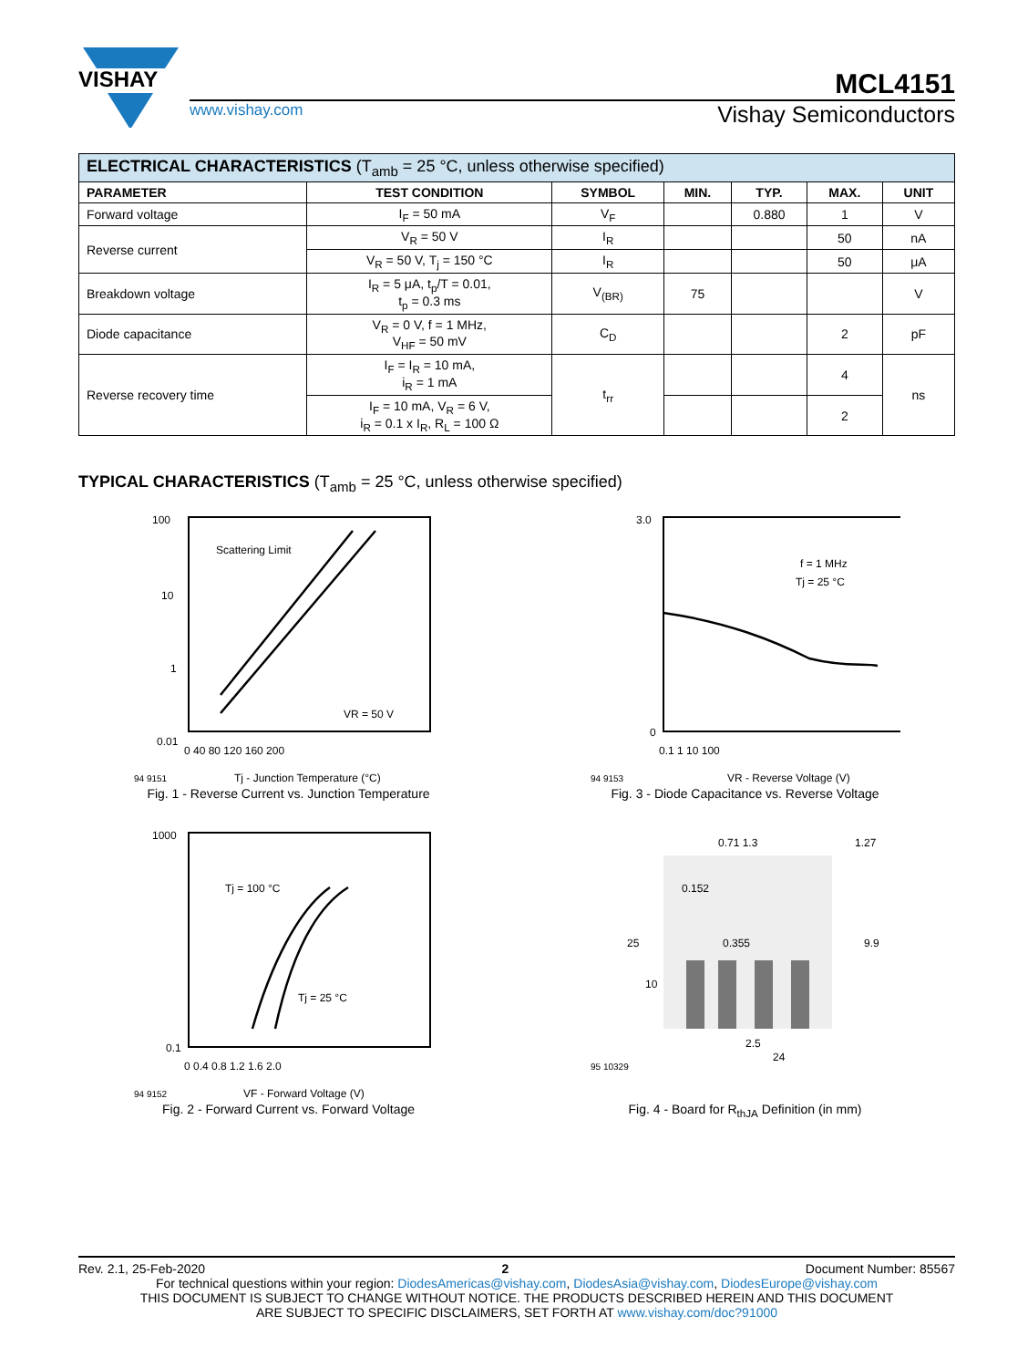VISHAY
MCL4151
www.vishay.com Vishay Semiconductors
| ELECTRICAL CHARACTERISTICS (T<sub>amb</sub> = 25 °C, unless otherwise specified) | | | | | | |
| PARAMETER | TEST CONDITION | SYMBOL | MIN. | TYP. | MAX. | UNIT |
| Forward voltage | I<sub>F</sub> = 50 mA | V<sub>F</sub> | | 0.880 | 1 | V |
| Reverse current | V<sub>R</sub> = 50 V | I<sub>R</sub> | | | 50 | nA |
| | V<sub>R</sub> = 50 V, T<sub>j</sub> = 150 °C | I<sub>R</sub> | | | 50 | μA |
| Breakdown voltage | I<sub>R</sub> = 5 μA, t<sub>p</sub>/T = 0.01, t<sub>p</sub> = 0.3 ms | V<sub>(BR)</sub> | 75 | | | V |
| Diode capacitance | V<sub>R</sub> = 0 V, f = 1 MHz, V<sub>HF</sub> = 50 mV | C<sub>D</sub> | | | 2 | pF |
| Reverse recovery time | I<sub>F</sub> = I<sub>R</sub> = 10 mA, i<sub>R</sub> = 1 mA | t<sub>rr</sub> | | | 4 | ns |
| | I<sub>F</sub> = 10 mA, V<sub>R</sub> = 6 V, i<sub>R</sub> = 0.1 x I<sub>R</sub>, R<sub>L</sub> = 100 Ω | | | | 2 | |
TYPICAL CHARACTERISTICS (T<sub>amb</sub> = 25 °C, unless otherwise specified)
Scattering Limit
VR = 50 V
100
10
1
0.01
0 40 80 120 160 200
Tj - Junction Temperature (°C)
94 9151
Fig. 1 - Reverse Current vs. Junction Temperature
f = 1 MHz
Tj = 25 °C
3.0
0
0.1 1 10 100
VR - Reverse Voltage (V)
94 9153
Fig. 3 - Diode Capacitance vs. Reverse Voltage
Tj = 100 °C
Tj = 25 °C
1000
0.1
0 0.4 0.8 1.2 1.6 2.0
VF - Forward Voltage (V)
94 9152
Fig. 2 - Forward Current vs. Forward Voltage
0.71 1.3
1.27
0.152
0.355
25
2.5
24
9.9
10
95 10329
Fig. 4 - Board for R<sub>thJA</sub> Definition (in mm)
Rev. 2.1, 25-Feb-2020 2 Document Number: 85567
For technical questions within your region: DiodesAmericas@vishay.com, DiodesAsia@vishay.com, DiodesEurope@vishay.com
THIS DOCUMENT IS SUBJECT TO CHANGE WITHOUT NOTICE. THE PRODUCTS DESCRIBED HEREIN AND THIS DOCUMENT
ARE SUBJECT TO SPECIFIC DISCLAIMERS, SET FORTH AT www.vishay.com/doc?91000